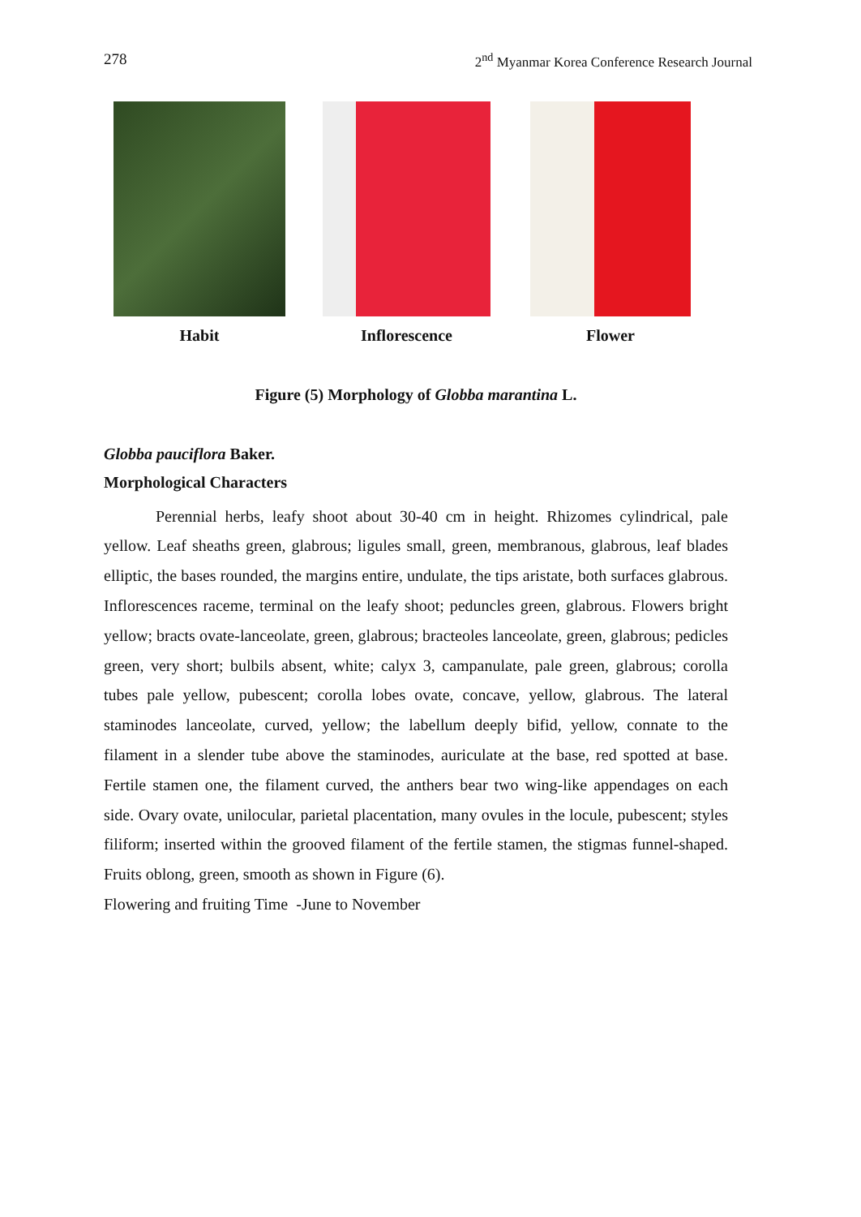278 2<sup>nd</sup> Myanmar Korea Conference Research Journal
Habit Inflorescence Flower
Figure (5) Morphology of Globba marantina L.
Globba pauciflora Baker.
Morphological Characters
Perennial herbs, leafy shoot about 30-40 cm in height. Rhizomes cylindrical, pale yellow. Leaf sheaths green, glabrous; ligules small, green, membranous, glabrous, leaf blades elliptic, the bases rounded, the margins entire, undulate, the tips aristate, both surfaces glabrous. Inflorescences raceme, terminal on the leafy shoot; peduncles green, glabrous. Flowers bright yellow; bracts ovate-lanceolate, green, glabrous; bracteoles lanceolate, green, glabrous; pedicles green, very short; bulbils absent, white; calyx 3, campanulate, pale green, glabrous; corolla tubes pale yellow, pubescent; corolla lobes ovate, concave, yellow, glabrous. The lateral staminodes lanceolate, curved, yellow; the labellum deeply bifid, yellow, connate to the filament in a slender tube above the staminodes, auriculate at the base, red spotted at base. Fertile stamen one, the filament curved, the anthers bear two wing-like appendages on each side. Ovary ovate, unilocular, parietal placentation, many ovules in the locule, pubescent; styles filiform; inserted within the grooved filament of the fertile stamen, the stigmas funnel-shaped. Fruits oblong, green, smooth as shown in Figure (6).
Flowering and fruiting Time -June to November